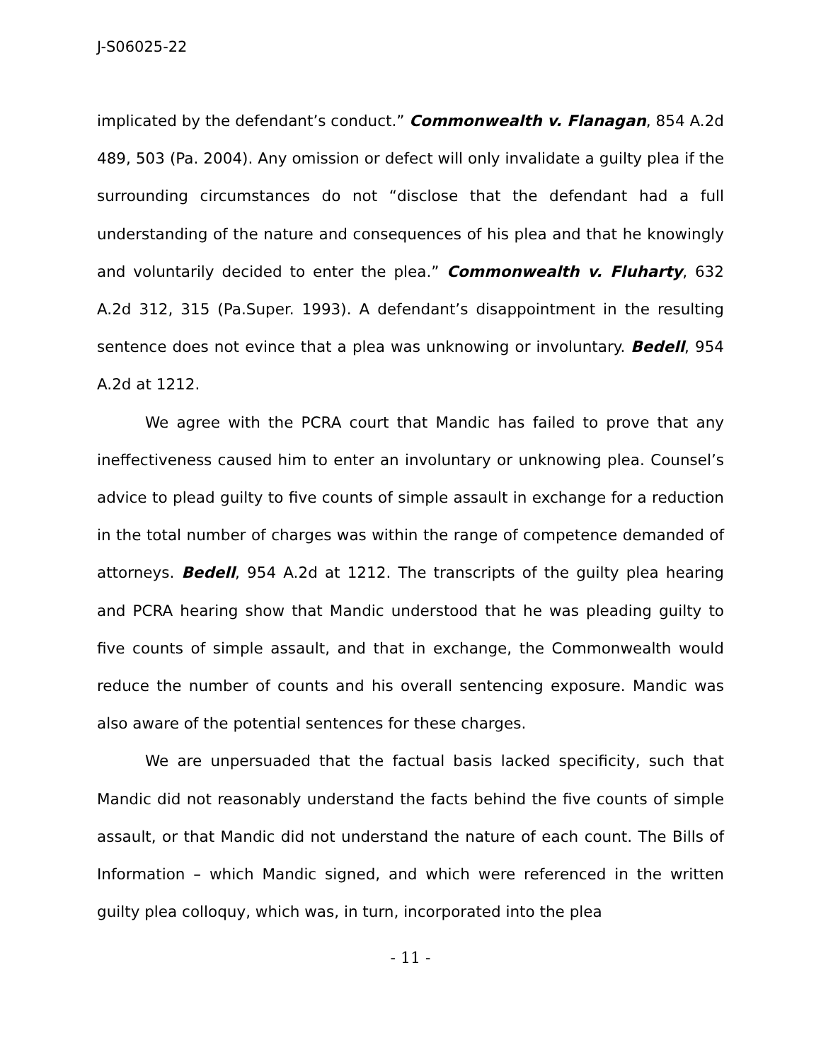J-S06025-22
implicated by the defendant’s conduct.” Commonwealth v. Flanagan, 854 A.2d 489, 503 (Pa. 2004). Any omission or defect will only invalidate a guilty plea if the surrounding circumstances do not “disclose that the defendant had a full understanding of the nature and consequences of his plea and that he knowingly and voluntarily decided to enter the plea.” Commonwealth v. Fluharty, 632 A.2d 312, 315 (Pa.Super. 1993). A defendant’s disappointment in the resulting sentence does not evince that a plea was unknowing or involuntary. Bedell, 954 A.2d at 1212.
We agree with the PCRA court that Mandic has failed to prove that any ineffectiveness caused him to enter an involuntary or unknowing plea. Counsel’s advice to plead guilty to five counts of simple assault in exchange for a reduction in the total number of charges was within the range of competence demanded of attorneys. Bedell, 954 A.2d at 1212. The transcripts of the guilty plea hearing and PCRA hearing show that Mandic understood that he was pleading guilty to five counts of simple assault, and that in exchange, the Commonwealth would reduce the number of counts and his overall sentencing exposure. Mandic was also aware of the potential sentences for these charges.
We are unpersuaded that the factual basis lacked specificity, such that Mandic did not reasonably understand the facts behind the five counts of simple assault, or that Mandic did not understand the nature of each count. The Bills of Information – which Mandic signed, and which were referenced in the written guilty plea colloquy, which was, in turn, incorporated into the plea
- 11 -